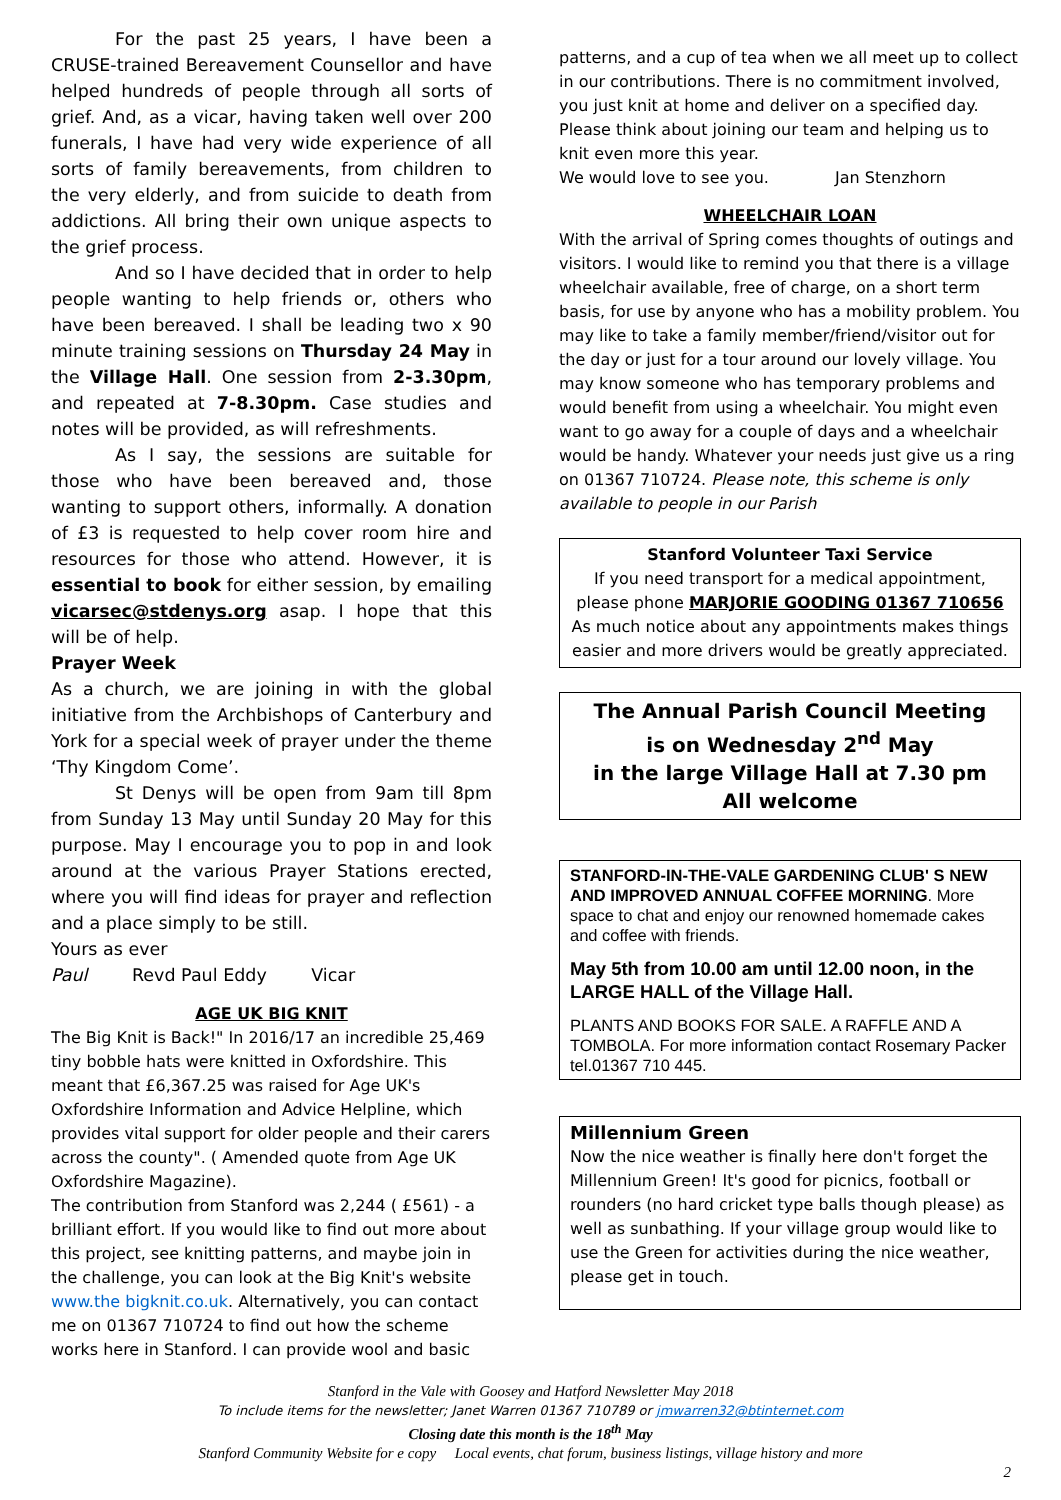For the past 25 years, I have been a CRUSE-trained Bereavement Counsellor and have helped hundreds of people through all sorts of grief. And, as a vicar, having taken well over 200 funerals, I have had very wide experience of all sorts of family bereavements, from children to the very elderly, and from suicide to death from addictions. All bring their own unique aspects to the grief process.
And so I have decided that in order to help people wanting to help friends or, others who have been bereaved. I shall be leading two x 90 minute training sessions on Thursday 24 May in the Village Hall. One session from 2-3.30pm, and repeated at 7-8.30pm. Case studies and notes will be provided, as will refreshments.
As I say, the sessions are suitable for those who have been bereaved and, those wanting to support others, informally. A donation of £3 is requested to help cover room hire and resources for those who attend. However, it is essential to book for either session, by emailing vicarsec@stdenys.org asap. I hope that this will be of help.
Prayer Week
As a church, we are joining in with the global initiative from the Archbishops of Canterbury and York for a special week of prayer under the theme ‘Thy Kingdom Come’.
St Denys will be open from 9am till 8pm from Sunday 13 May until Sunday 20 May for this purpose. May I encourage you to pop in and look around at the various Prayer Stations erected, where you will find ideas for prayer and reflection and a place simply to be still.
Yours as ever
Paul Revd Paul Eddy Vicar
AGE UK BIG KNIT
The Big Knit is Back!" In 2016/17 an incredible 25,469 tiny bobble hats were knitted in Oxfordshire. This meant that £6,367.25 was raised for Age UK's Oxfordshire Information and Advice Helpline, which provides vital support for older people and their carers across the county". ( Amended quote from Age UK Oxfordshire Magazine).
The contribution from Stanford was 2,244 ( £561) - a brilliant effort. If you would like to find out more about this project, see knitting patterns, and maybe join in the challenge, you can look at the Big Knit's website www.the bigknit.co.uk. Alternatively, you can contact me on 01367 710724 to find out how the scheme works here in Stanford. I can provide wool and basic
patterns, and a cup of tea when we all meet up to collect in our contributions. There is no commitment involved, you just knit at home and deliver on a specified day. Please think about joining our team and helping us to knit even more this year.
We would love to see you. Jan Stenzhorn
WHEELCHAIR LOAN
With the arrival of Spring comes thoughts of outings and visitors. I would like to remind you that there is a village wheelchair available, free of charge, on a short term basis, for use by anyone who has a mobility problem. You may like to take a family member/friend/visitor out for the day or just for a tour around our lovely village. You may know someone who has temporary problems and would benefit from using a wheelchair. You might even want to go away for a couple of days and a wheelchair would be handy. Whatever your needs just give us a ring on 01367 710724. Please note, this scheme is only available to people in our Parish
Stanford Volunteer Taxi Service
If you need transport for a medical appointment, please phone MARJORIE GOODING 01367 710656 As much notice about any appointments makes things easier and more drivers would be greatly appreciated.
The Annual Parish Council Meeting
is on Wednesday 2<sup>nd</sup> May
in the large Village Hall at 7.30 pm
All welcome
STANFORD-IN-THE-VALE GARDENING CLUB' S NEW AND IMPROVED ANNUAL COFFEE MORNING. More space to chat and enjoy our renowned homemade cakes and coffee with friends.
May 5th from 10.00 am until 12.00 noon, in the LARGE HALL of the Village Hall.
PLANTS AND BOOKS FOR SALE. A RAFFLE AND A TOMBOLA. For more information contact Rosemary Packer tel.01367 710 445.
Millennium Green
Now the nice weather is finally here don't forget the Millennium Green! It's good for picnics, football or rounders (no hard cricket type balls though please) as well as sunbathing. If your village group would like to use the Green for activities during the nice weather, please get in touch.
Stanford in the Vale with Goosey and Hatford Newsletter May 2018
To include items for the newsletter; Janet Warren 01367 710789 or jmwarren32@btinternet.com
Closing date this month is the 18<sup>th</sup> May
Stanford Community Website for e copy Local events, chat forum, business listings, village history and more
2